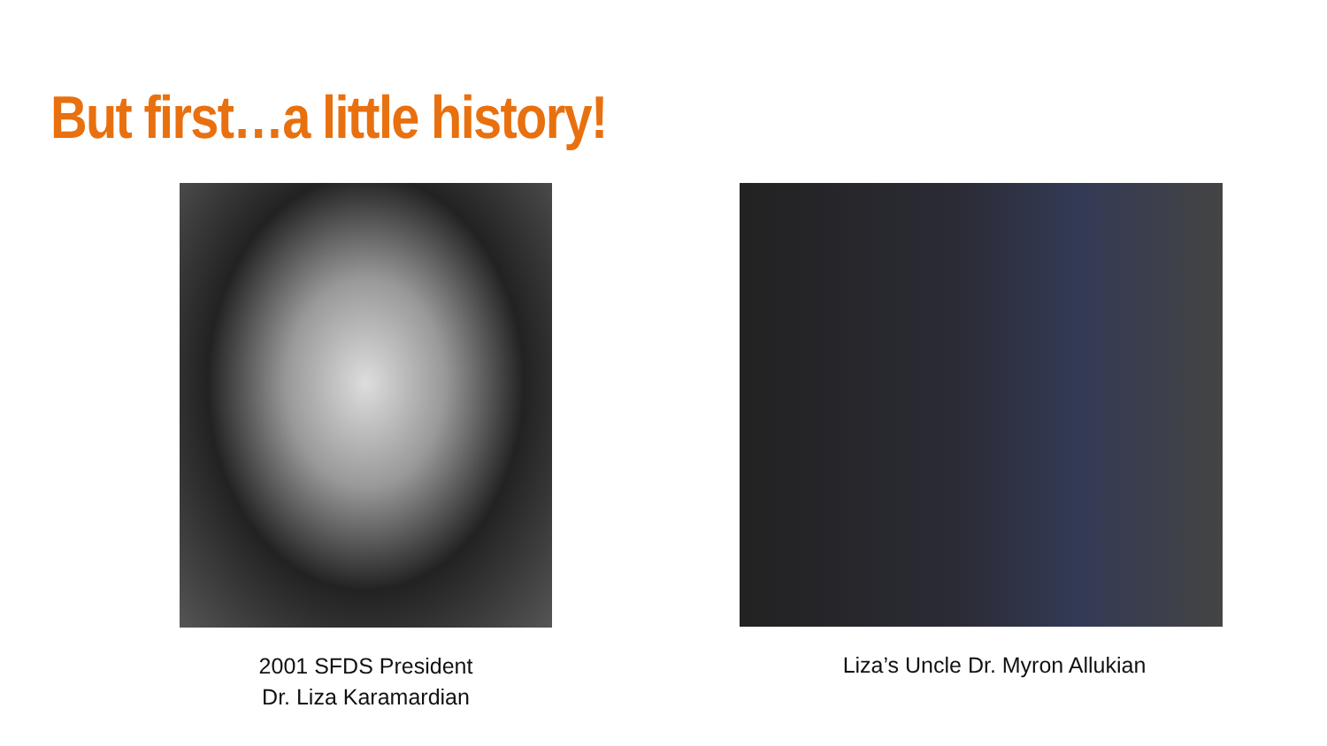But first…a little history!
2001 SFDS President
Dr. Liza Karamardian
Liza’s Uncle Dr. Myron Allukian